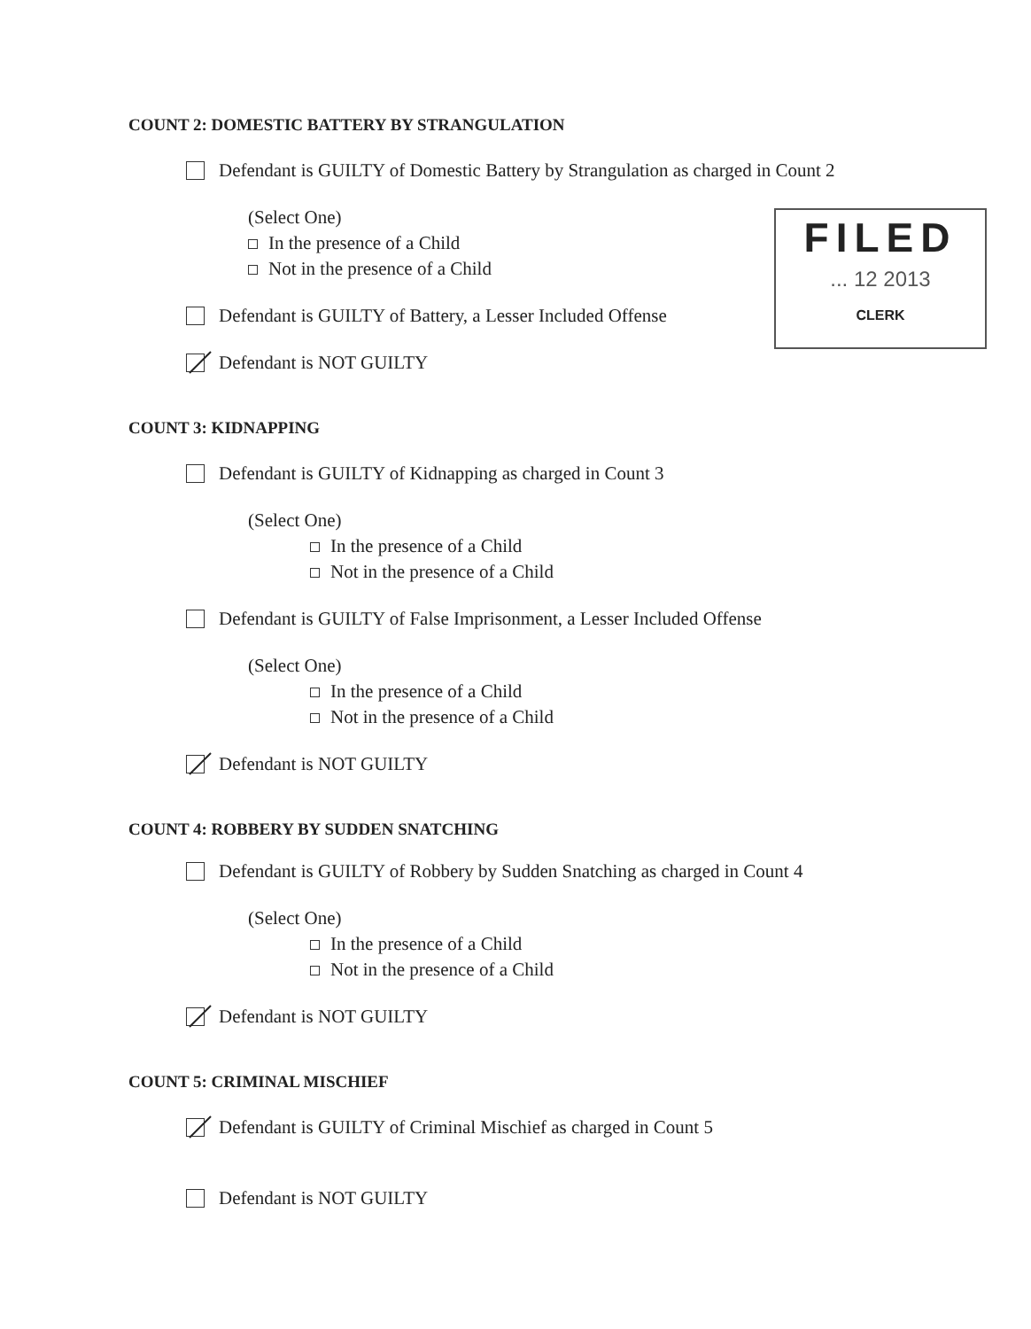FILED
... 12 2013
CLERK
COUNT 2: DOMESTIC BATTERY BY STRANGULATION
Defendant is GUILTY of Domestic Battery by Strangulation as charged in Count 2
(Select One)
In the presence of a Child
Not in the presence of a Child
Defendant is GUILTY of Battery, a Lesser Included Offense
Defendant is NOT GUILTY
COUNT 3: KIDNAPPING
Defendant is GUILTY of Kidnapping as charged in Count 3
(Select One)
In the presence of a Child
Not in the presence of a Child
Defendant is GUILTY of False Imprisonment, a Lesser Included Offense
(Select One)
In the presence of a Child
Not in the presence of a Child
Defendant is NOT GUILTY
COUNT 4: ROBBERY BY SUDDEN SNATCHING
Defendant is GUILTY of Robbery by Sudden Snatching as charged in Count 4
(Select One)
In the presence of a Child
Not in the presence of a Child
Defendant is NOT GUILTY
COUNT 5: CRIMINAL MISCHIEF
Defendant is GUILTY of Criminal Mischief as charged in Count 5
Defendant is NOT GUILTY